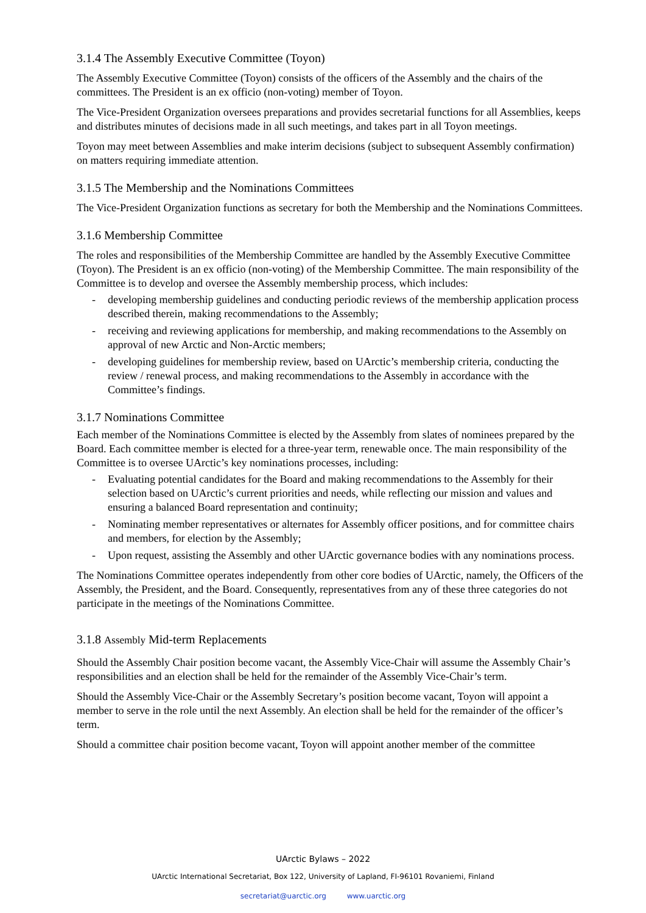3.1.4 The Assembly Executive Committee (Toyon)
The Assembly Executive Committee (Toyon) consists of the officers of the Assembly and the chairs of the committees. The President is an ex officio (non-voting) member of Toyon.
The Vice-President Organization oversees preparations and provides secretarial functions for all Assemblies, keeps and distributes minutes of decisions made in all such meetings, and takes part in all Toyon meetings.
Toyon may meet between Assemblies and make interim decisions (subject to subsequent Assembly confirmation) on matters requiring immediate attention.
3.1.5 The Membership and the Nominations Committees
The Vice-President Organization functions as secretary for both the Membership and the Nominations Committees.
3.1.6 Membership Committee
The roles and responsibilities of the Membership Committee are handled by the Assembly Executive Committee (Toyon). The President is an ex officio (non-voting) of the Membership Committee. The main responsibility of the Committee is to develop and oversee the Assembly membership process, which includes:
- developing membership guidelines and conducting periodic reviews of the membership application process described therein, making recommendations to the Assembly;
- receiving and reviewing applications for membership, and making recommendations to the Assembly on approval of new Arctic and Non-Arctic members;
- developing guidelines for membership review, based on UArctic’s membership criteria, conducting the review / renewal process, and making recommendations to the Assembly in accordance with the Committee’s findings.
3.1.7 Nominations Committee
Each member of the Nominations Committee is elected by the Assembly from slates of nominees prepared by the Board. Each committee member is elected for a three-year term, renewable once. The main responsibility of the Committee is to oversee UArctic’s key nominations processes, including:
- Evaluating potential candidates for the Board and making recommendations to the Assembly for their selection based on UArctic’s current priorities and needs, while reflecting our mission and values and ensuring a balanced Board representation and continuity;
- Nominating member representatives or alternates for Assembly officer positions, and for committee chairs and members, for election by the Assembly;
- Upon request, assisting the Assembly and other UArctic governance bodies with any nominations process.
The Nominations Committee operates independently from other core bodies of UArctic, namely, the Officers of the Assembly, the President, and the Board. Consequently, representatives from any of these three categories do not participate in the meetings of the Nominations Committee.
3.1.8 Assembly Mid-term Replacements
Should the Assembly Chair position become vacant, the Assembly Vice-Chair will assume the Assembly Chair’s responsibilities and an election shall be held for the remainder of the Assembly Vice-Chair’s term.
Should the Assembly Vice-Chair or the Assembly Secretary’s position become vacant, Toyon will appoint a member to serve in the role until the next Assembly. An election shall be held for the remainder of the officer’s term.
Should a committee chair position become vacant, Toyon will appoint another member of the committee
UArctic Bylaws – 2022
UArctic International Secretariat, Box 122, University of Lapland, FI-96101 Rovaniemi, Finland
secretariat@uarctic.org www.uarctic.org